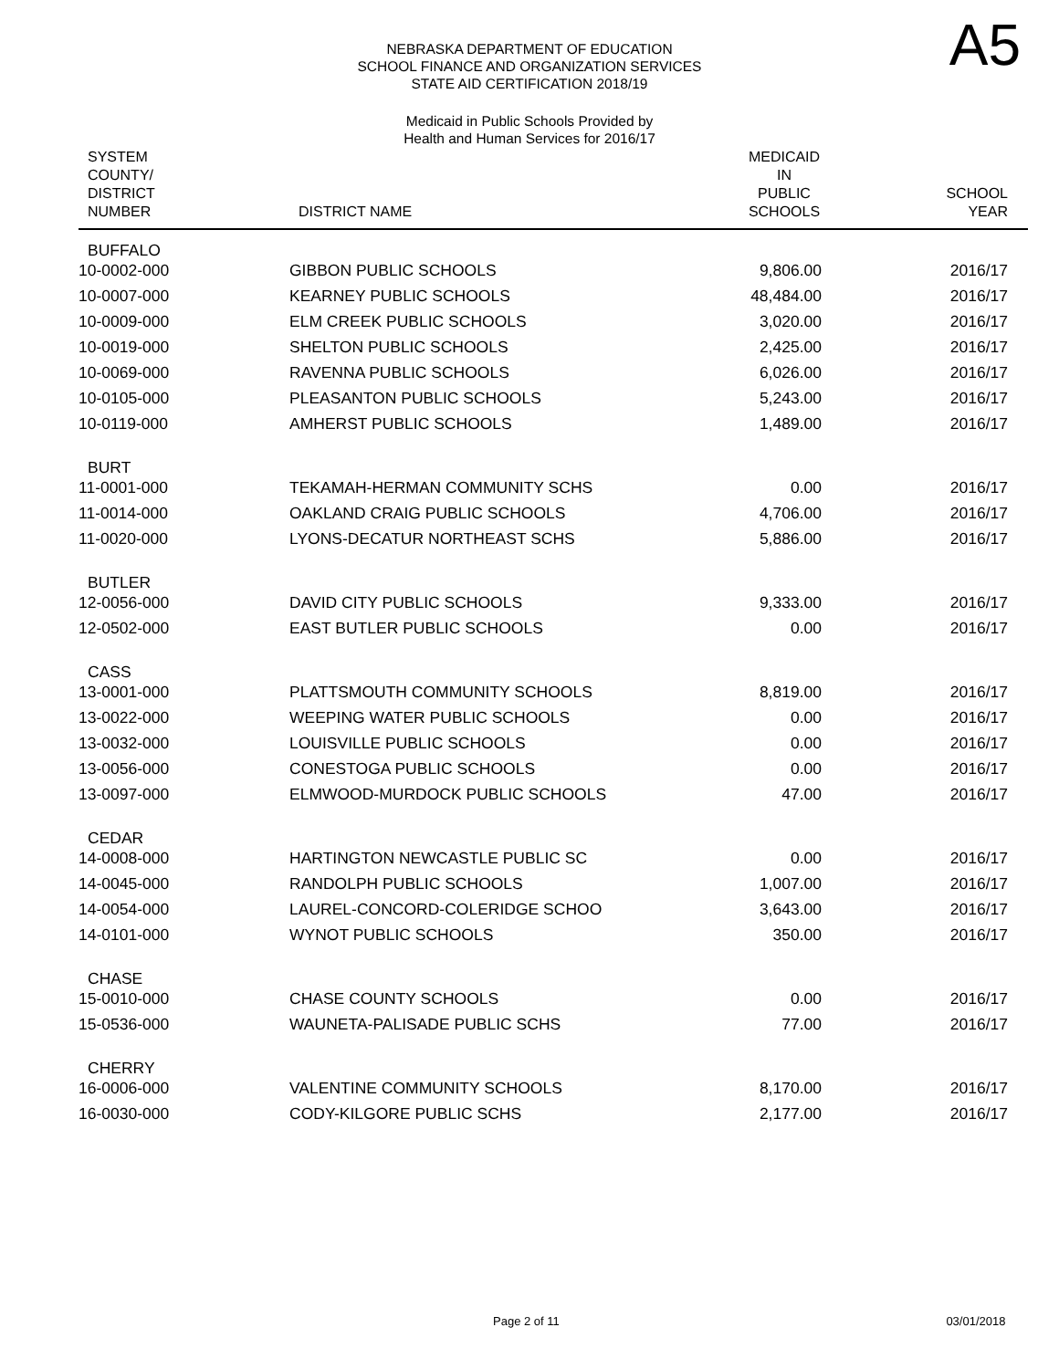NEBRASKA DEPARTMENT OF EDUCATION
SCHOOL FINANCE AND ORGANIZATION SERVICES
STATE AID CERTIFICATION 2018/19
A5
Medicaid in Public Schools Provided by
Health and Human Services for 2016/17
| SYSTEM COUNTY/ DISTRICT NUMBER | DISTRICT NAME | MEDICAID IN PUBLIC SCHOOLS | SCHOOL YEAR |
| --- | --- | --- | --- |
| BUFFALO | | | |
| 10-0002-000 | GIBBON PUBLIC SCHOOLS | 9,806.00 | 2016/17 |
| 10-0007-000 | KEARNEY PUBLIC SCHOOLS | 48,484.00 | 2016/17 |
| 10-0009-000 | ELM CREEK PUBLIC SCHOOLS | 3,020.00 | 2016/17 |
| 10-0019-000 | SHELTON PUBLIC SCHOOLS | 2,425.00 | 2016/17 |
| 10-0069-000 | RAVENNA PUBLIC SCHOOLS | 6,026.00 | 2016/17 |
| 10-0105-000 | PLEASANTON PUBLIC SCHOOLS | 5,243.00 | 2016/17 |
| 10-0119-000 | AMHERST PUBLIC SCHOOLS | 1,489.00 | 2016/17 |
| BURT | | | |
| 11-0001-000 | TEKAMAH-HERMAN COMMUNITY SCHS | 0.00 | 2016/17 |
| 11-0014-000 | OAKLAND CRAIG PUBLIC SCHOOLS | 4,706.00 | 2016/17 |
| 11-0020-000 | LYONS-DECATUR NORTHEAST SCHS | 5,886.00 | 2016/17 |
| BUTLER | | | |
| 12-0056-000 | DAVID CITY PUBLIC SCHOOLS | 9,333.00 | 2016/17 |
| 12-0502-000 | EAST BUTLER PUBLIC SCHOOLS | 0.00 | 2016/17 |
| CASS | | | |
| 13-0001-000 | PLATTSMOUTH COMMUNITY SCHOOLS | 8,819.00 | 2016/17 |
| 13-0022-000 | WEEPING WATER PUBLIC SCHOOLS | 0.00 | 2016/17 |
| 13-0032-000 | LOUISVILLE PUBLIC SCHOOLS | 0.00 | 2016/17 |
| 13-0056-000 | CONESTOGA PUBLIC SCHOOLS | 0.00 | 2016/17 |
| 13-0097-000 | ELMWOOD-MURDOCK PUBLIC SCHOOLS | 47.00 | 2016/17 |
| CEDAR | | | |
| 14-0008-000 | HARTINGTON NEWCASTLE PUBLIC SC | 0.00 | 2016/17 |
| 14-0045-000 | RANDOLPH PUBLIC SCHOOLS | 1,007.00 | 2016/17 |
| 14-0054-000 | LAUREL-CONCORD-COLERIDGE SCHOO | 3,643.00 | 2016/17 |
| 14-0101-000 | WYNOT PUBLIC SCHOOLS | 350.00 | 2016/17 |
| CHASE | | | |
| 15-0010-000 | CHASE COUNTY SCHOOLS | 0.00 | 2016/17 |
| 15-0536-000 | WAUNETA-PALISADE PUBLIC SCHS | 77.00 | 2016/17 |
| CHERRY | | | |
| 16-0006-000 | VALENTINE COMMUNITY SCHOOLS | 8,170.00 | 2016/17 |
| 16-0030-000 | CODY-KILGORE PUBLIC SCHS | 2,177.00 | 2016/17 |
Page 2 of 11 03/01/2018